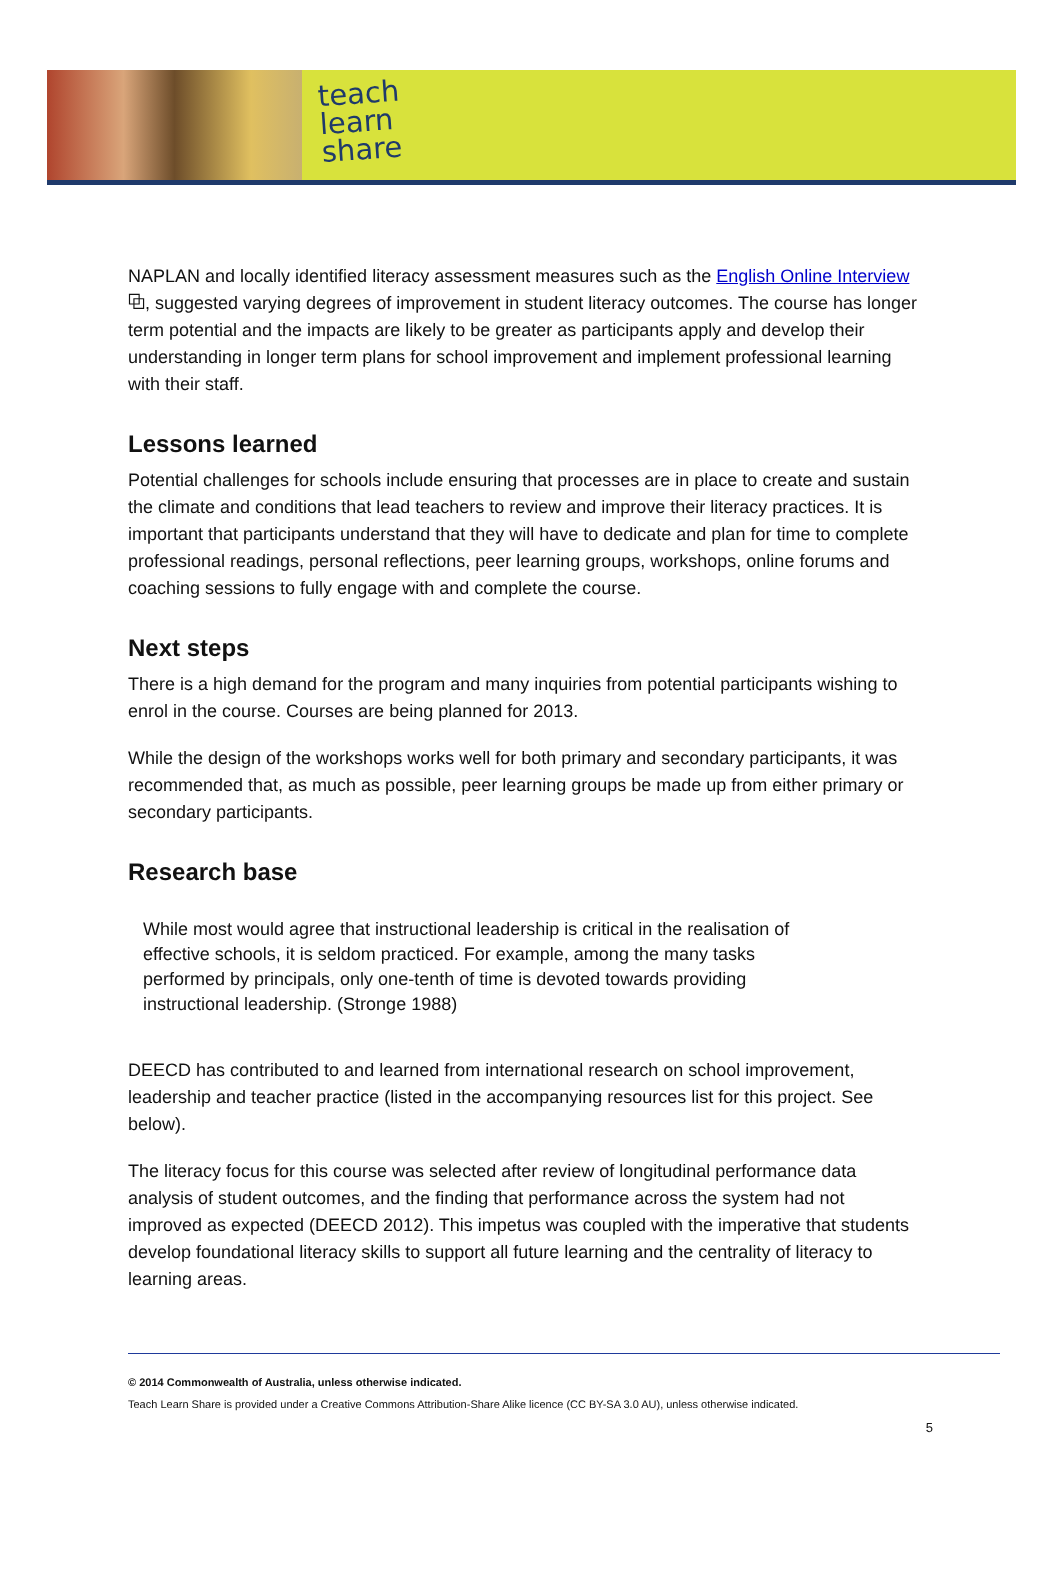teach
learn
share
NAPLAN and locally identified literacy assessment measures such as the English Online Interview ⧉, suggested varying degrees of improvement in student literacy outcomes. The course has longer term potential and the impacts are likely to be greater as participants apply and develop their understanding in longer term plans for school improvement and implement professional learning with their staff.
Lessons learned
Potential challenges for schools include ensuring that processes are in place to create and sustain the climate and conditions that lead teachers to review and improve their literacy practices. It is important that participants understand that they will have to dedicate and plan for time to complete professional readings, personal reflections, peer learning groups, workshops, online forums and coaching sessions to fully engage with and complete the course.
Next steps
There is a high demand for the program and many inquiries from potential participants wishing to enrol in the course. Courses are being planned for 2013.
While the design of the workshops works well for both primary and secondary participants, it was recommended that, as much as possible, peer learning groups be made up from either primary or secondary participants.
Research base
While most would agree that instructional leadership is critical in the realisation of effective schools, it is seldom practiced. For example, among the many tasks performed by principals, only one-tenth of time is devoted towards providing instructional leadership. (Stronge 1988)
DEECD has contributed to and learned from international research on school improvement, leadership and teacher practice (listed in the accompanying resources list for this project. See below).
The literacy focus for this course was selected after review of longitudinal performance data analysis of student outcomes, and the finding that performance across the system had not improved as expected (DEECD 2012). This impetus was coupled with the imperative that students develop foundational literacy skills to support all future learning and the centrality of literacy to learning areas.
© 2014 Commonwealth of Australia, unless otherwise indicated.
Teach Learn Share is provided under a Creative Commons Attribution-Share Alike licence (CC BY-SA 3.0 AU), unless otherwise indicated.
5